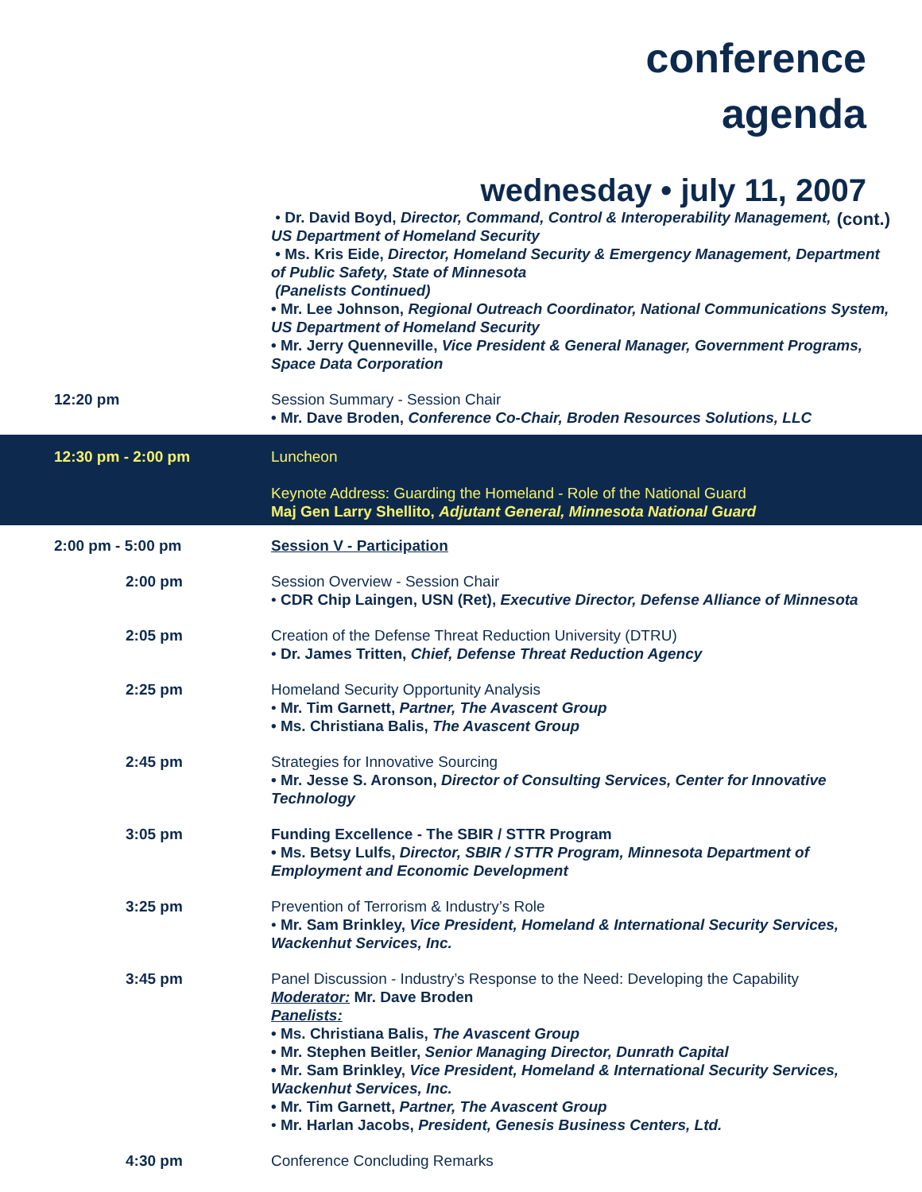conference
agenda
wednesday • july 11, 2007
(cont.)
• Dr. David Boyd, Director, Command, Control & Interoperability Management, US Department of Homeland Security
• Ms. Kris Eide, Director, Homeland Security & Emergency Management, Department of Public Safety, State of Minnesota
(Panelists Continued)
• Mr. Lee Johnson, Regional Outreach Coordinator, National Communications System, US Department of Homeland Security
• Mr. Jerry Quenneville, Vice President & General Manager, Government Programs, Space Data Corporation
12:20 pm Session Summary - Session Chair
• Mr. Dave Broden, Conference Co-Chair, Broden Resources Solutions, LLC
12:30 pm - 2:00 pm Luncheon
Keynote Address: Guarding the Homeland - Role of the National Guard
Maj Gen Larry Shellito, Adjutant General, Minnesota National Guard
2:00 pm - 5:00 pm Session V - Participation
2:00 pm Session Overview - Session Chair
• CDR Chip Laingen, USN (Ret), Executive Director, Defense Alliance of Minnesota
2:05 pm Creation of the Defense Threat Reduction University (DTRU)
• Dr. James Tritten, Chief, Defense Threat Reduction Agency
2:25 pm Homeland Security Opportunity Analysis
• Mr. Tim Garnett, Partner, The Avascent Group
• Ms. Christiana Balis, The Avascent Group
2:45 pm Strategies for Innovative Sourcing
• Mr. Jesse S. Aronson, Director of Consulting Services, Center for Innovative Technology
3:05 pm Funding Excellence - The SBIR / STTR Program
• Ms. Betsy Lulfs, Director, SBIR / STTR Program, Minnesota Department of Employment and Economic Development
3:25 pm Prevention of Terrorism & Industry’s Role
• Mr. Sam Brinkley, Vice President, Homeland & International Security Services, Wackenhut Services, Inc.
3:45 pm Panel Discussion - Industry’s Response to the Need: Developing the Capability
Moderator: Mr. Dave Broden
Panelists:
• Ms. Christiana Balis, The Avascent Group
• Mr. Stephen Beitler, Senior Managing Director, Dunrath Capital
• Mr. Sam Brinkley, Vice President, Homeland & International Security Services, Wackenhut Services, Inc.
• Mr. Tim Garnett, Partner, The Avascent Group
• Mr. Harlan Jacobs, President, Genesis Business Centers, Ltd.
4:30 pm Conference Concluding Remarks